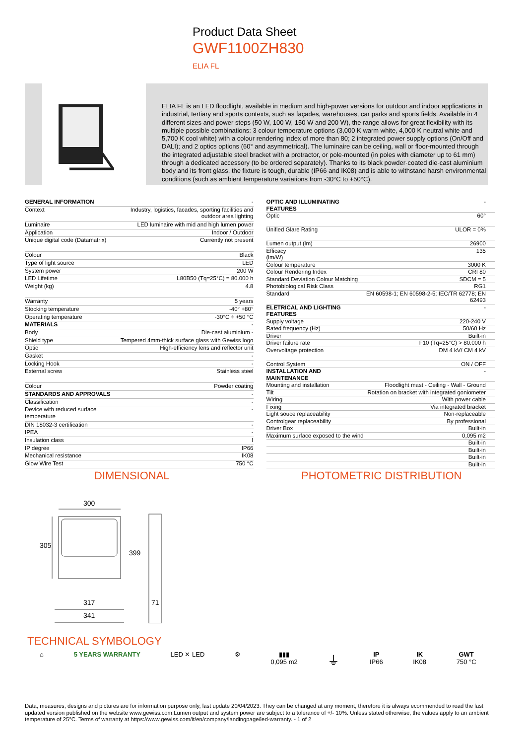Product Data Sheet
GWF1100ZH830
ELIA FL
ELIA FL is an LED floodlight, available in medium and high-power versions for outdoor and indoor applications in industrial, tertiary and sports contexts, such as façades, warehouses, car parks and sports fields. Available in 4 different sizes and power steps (50 W, 100 W, 150 W and 200 W), the range allows for great flexibility with its multiple possible combinations: 3 colour temperature options (3,000 K warm white, 4,000 K neutral white and 5,700 K cool white) with a colour rendering index of more than 80; 2 integrated power supply options (On/Off and DALI); and 2 optics options (60° and asymmetrical). The luminaire can be ceiling, wall or floor-mounted through the integrated adjustable steel bracket with a protractor, or pole-mounted (in poles with diameter up to 61 mm) through a dedicated accessory (to be ordered separately). Thanks to its black powder-coated die-cast aluminium body and its front glass, the fixture is tough, durable (IP66 and IK08) and is able to withstand harsh environmental conditions (such as ambient temperature variations from -30°C to +50°C).
| GENERAL INFORMATION | - |
| Context | Industry, logistics, facades, sporting facilities and outdoor area lighting |
| Luminaire | LED luminaire with mid and high lumen power |
| Application | Indoor / Outdoor |
| Unique digital code (Datamatrix) | Currently not present |
| Colour | Black |
| Type of light source | LED |
| System power | 200 W |
| LED Lifetime | L80B50 (Tq=25°C) = 80.000 h |
| Weight (kg) | 4.8 |
| Warranty | 5 years |
| Stocking temperature | -40° +80° |
| Operating temperature | -30°C ÷ +50 °C |
| MATERIALS | - |
| Body | Die-cast aluminium - |
| Shield type | Tempered 4mm-thick surface glass with Gewiss logo |
| Optic | High-efficiency lens and reflector unit |
| Gasket | - |
| Locking Hook | - |
| External screw | Stainless steel |
| Colour | Powder coating |
| STANDARDS AND APPROVALS | - |
| Classification | - |
| Device with reduced surface temperature | - |
| DIN 18032-3 certification | - |
| IPEA | - |
| Insulation class | I |
| IP degree | IP66 |
| Mechanical resistance | IK08 |
| Glow Wire Test | 750 °C |
| OPTIC AND ILLUMINATING FEATURES | - |
| Optic | 60° |
| Unified Glare Rating | ULOR = 0% |
| Lumen output (lm) | 26900 |
| Efficacy (lm/W) | 135 |
| Colour temperature | 3000 K |
| Colour Rendering Index | CRI 80 |
| Standard Deviation Colour Matching | SDCM = 5 |
| Photobiological Risk Class | RG1 |
| Standard | EN 60598-1; EN 60598-2-5; IEC/TR 62778; EN 62493 |
| ELETRICAL AND LIGHTING FEATURES | - |
| Supply voltage | 220-240 V |
| Rated frequency (Hz) | 50/60 Hz |
| Driver | Built-in |
| Driver failure rate | F10 (Tq=25°C) > 80.000 h |
| Overvoltage protection | DM 4 kV/ CM 4 kV |
| Control System | ON / OFF |
| INSTALLATION AND MAINTENANCE | - |
| Mounting and installation | Floodlight mast - Ceiling - Wall - Ground |
| Tilt | Rotation on bracket with integrated goniometer |
| Wiring | With power cable |
| Fixing | Via integrated bracket |
| Light souce replaceability | Non-replaceable |
| Controlgear replaceability | By professional |
| Driver Box | Built-in |
| Maximum surface exposed to the wind | 0,095 m2 |
| | Built-in |
| | Built-in |
| | Built-in |
| | Built-in |
DIMENSIONAL PHOTOMETRIC DISTRIBUTION
300
305
399
317 71
341
TECHNICAL SYMBOLOGY
⌂ 5 YEARS WARRANTY LED ✕ LED ⚙ ▮▮▮
0,095 m2
⏚
IP
IP66
IK
IK08
GWT
750 °C
Data, measures, designs and pictures are for information purpose only, last update 20/04/2023. They can be changed at any moment, therefore it is always ecommended to read the last updated version published on the website www.gewiss.com.Lumen output and system power are subject to a tolerance of +/- 10%. Unless stated otherwise, the values apply to an ambient temperature of 25°C. Terms of warranty at https://www.gewiss.com/it/en/company/landingpage/led-warranty. - 1 of 2